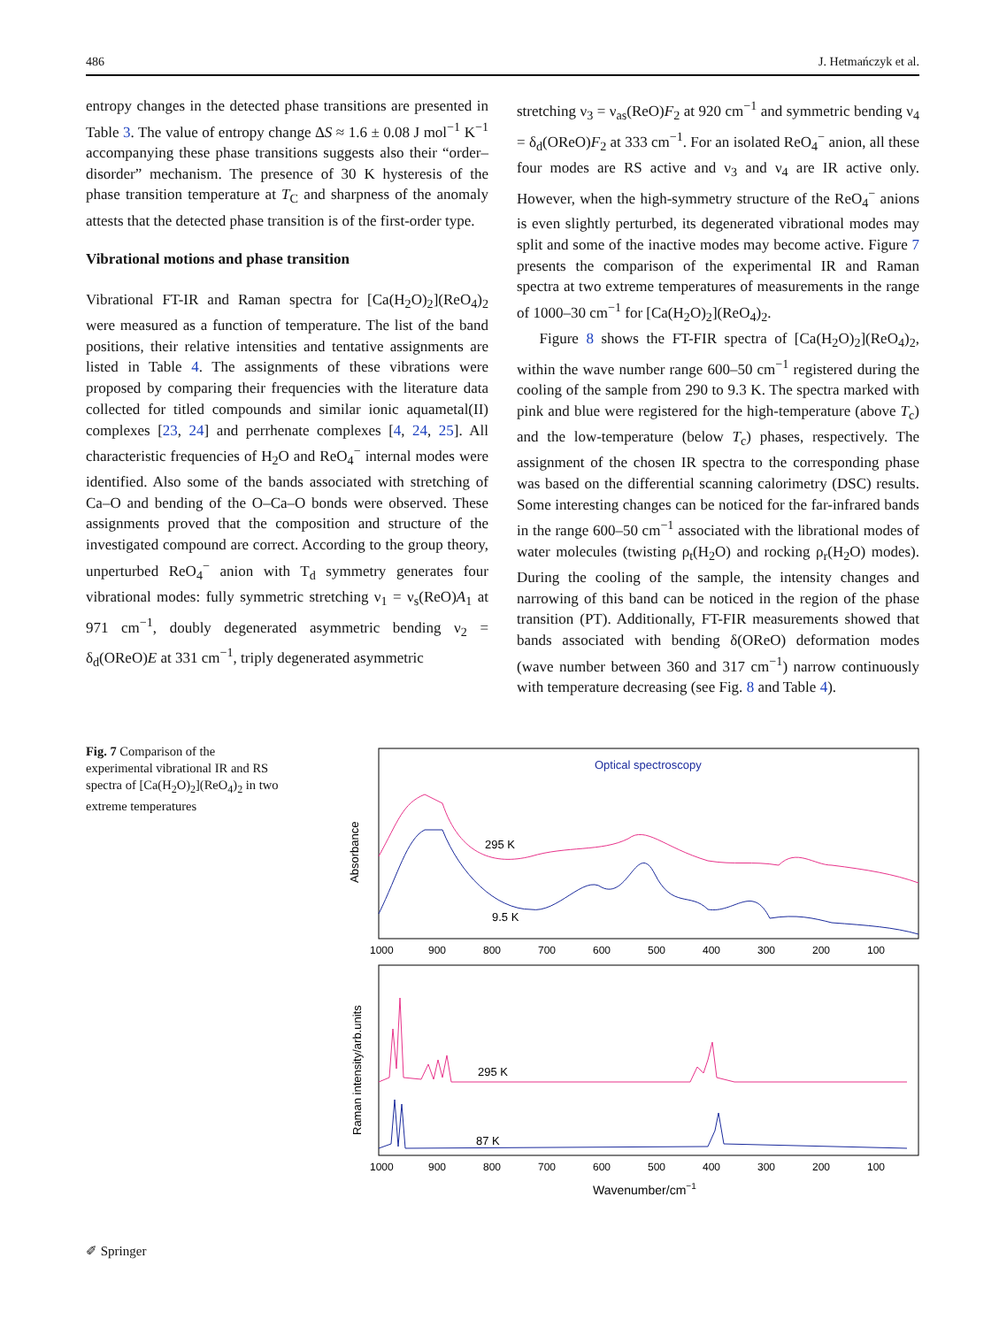486 J. Hetmańczyk et al.
entropy changes in the detected phase transitions are presented in Table 3. The value of entropy change ΔS ≈ 1.6 ± 0.08 J mol<sup>−1</sup> K<sup>−1</sup> accompanying these phase transitions suggests also their “order–disorder” mechanism. The presence of 30 K hysteresis of the phase transition temperature at T<sub>C</sub> and sharpness of the anomaly attests that the detected phase transition is of the first-order type.
Vibrational motions and phase transition
Vibrational FT-IR and Raman spectra for [Ca(H<sub>2</sub>O)<sub>2</sub>](ReO<sub>4</sub>)<sub>2</sub> were measured as a function of temperature. The list of the band positions, their relative intensities and tentative assignments are listed in Table 4. The assignments of these vibrations were proposed by comparing their frequencies with the literature data collected for titled compounds and similar ionic aquametal(II) complexes [23, 24] and perrhenate complexes [4, 24, 25]. All characteristic frequencies of H<sub>2</sub>O and ReO<sub>4</sub><sup>−</sup> internal modes were identified. Also some of the bands associated with stretching of Ca–O and bending of the O–Ca–O bonds were observed. These assignments proved that the composition and structure of the investigated compound are correct. According to the group theory, unperturbed ReO<sub>4</sub><sup>−</sup> anion with T<sub>d</sub> symmetry generates four vibrational modes: fully symmetric stretching ν<sub>1</sub> = ν<sub>s</sub>(ReO)A<sub>1</sub> at 971 cm<sup>−1</sup>, doubly degenerated asymmetric bending ν<sub>2</sub> = δ<sub>d</sub>(OReO)E at 331 cm<sup>−1</sup>, triply degenerated asymmetric
stretching ν<sub>3</sub> = ν<sub>as</sub>(ReO)F<sub>2</sub> at 920 cm<sup>−1</sup> and symmetric bending ν<sub>4</sub> = δ<sub>d</sub>(OReO)F<sub>2</sub> at 333 cm<sup>−1</sup>. For an isolated ReO<sub>4</sub><sup>−</sup> anion, all these four modes are RS active and ν<sub>3</sub> and ν<sub>4</sub> are IR active only. However, when the high-symmetry structure of the ReO<sub>4</sub><sup>−</sup> anions is even slightly perturbed, its degenerated vibrational modes may split and some of the inactive modes may become active. Figure 7 presents the comparison of the experimental IR and Raman spectra at two extreme temperatures of measurements in the range of 1000–30 cm<sup>−1</sup> for [Ca(H<sub>2</sub>O)<sub>2</sub>](ReO<sub>4</sub>)<sub>2</sub>.
Figure 8 shows the FT-FIR spectra of [Ca(H<sub>2</sub>O)<sub>2</sub>](ReO<sub>4</sub>)<sub>2</sub>, within the wave number range 600–50 cm<sup>−1</sup> registered during the cooling of the sample from 290 to 9.3 K. The spectra marked with pink and blue were registered for the high-temperature (above T<sub>c</sub>) and the low-temperature (below T<sub>c</sub>) phases, respectively. The assignment of the chosen IR spectra to the corresponding phase was based on the differential scanning calorimetry (DSC) results. Some interesting changes can be noticed for the far-infrared bands in the range 600–50 cm<sup>−1</sup> associated with the librational modes of water molecules (twisting ρ<sub>t</sub>(H<sub>2</sub>O) and rocking ρ<sub>r</sub>(H<sub>2</sub>O) modes). During the cooling of the sample, the intensity changes and narrowing of this band can be noticed in the region of the phase transition (PT). Additionally, FT-FIR measurements showed that bands associated with bending δ(OReO) deformation modes (wave number between 360 and 317 cm<sup>−1</sup>) narrow continuously with temperature decreasing (see Fig. 8 and Table 4).
Fig. 7 Comparison of the experimental vibrational IR and RS spectra of [Ca(H<sub>2</sub>O)<sub>2</sub>](ReO<sub>4</sub>)<sub>2</sub> in two extreme temperatures
Optical spectroscopy
Absorbance
295 K
9.5 K
1000
900
800
700
600
500
400
300
200
100
Raman intensity/arb.units
295 K
87 K
1000
900
800
700
600
500
400
300
200
100
Wavenumber/cm−1
✐ Springer